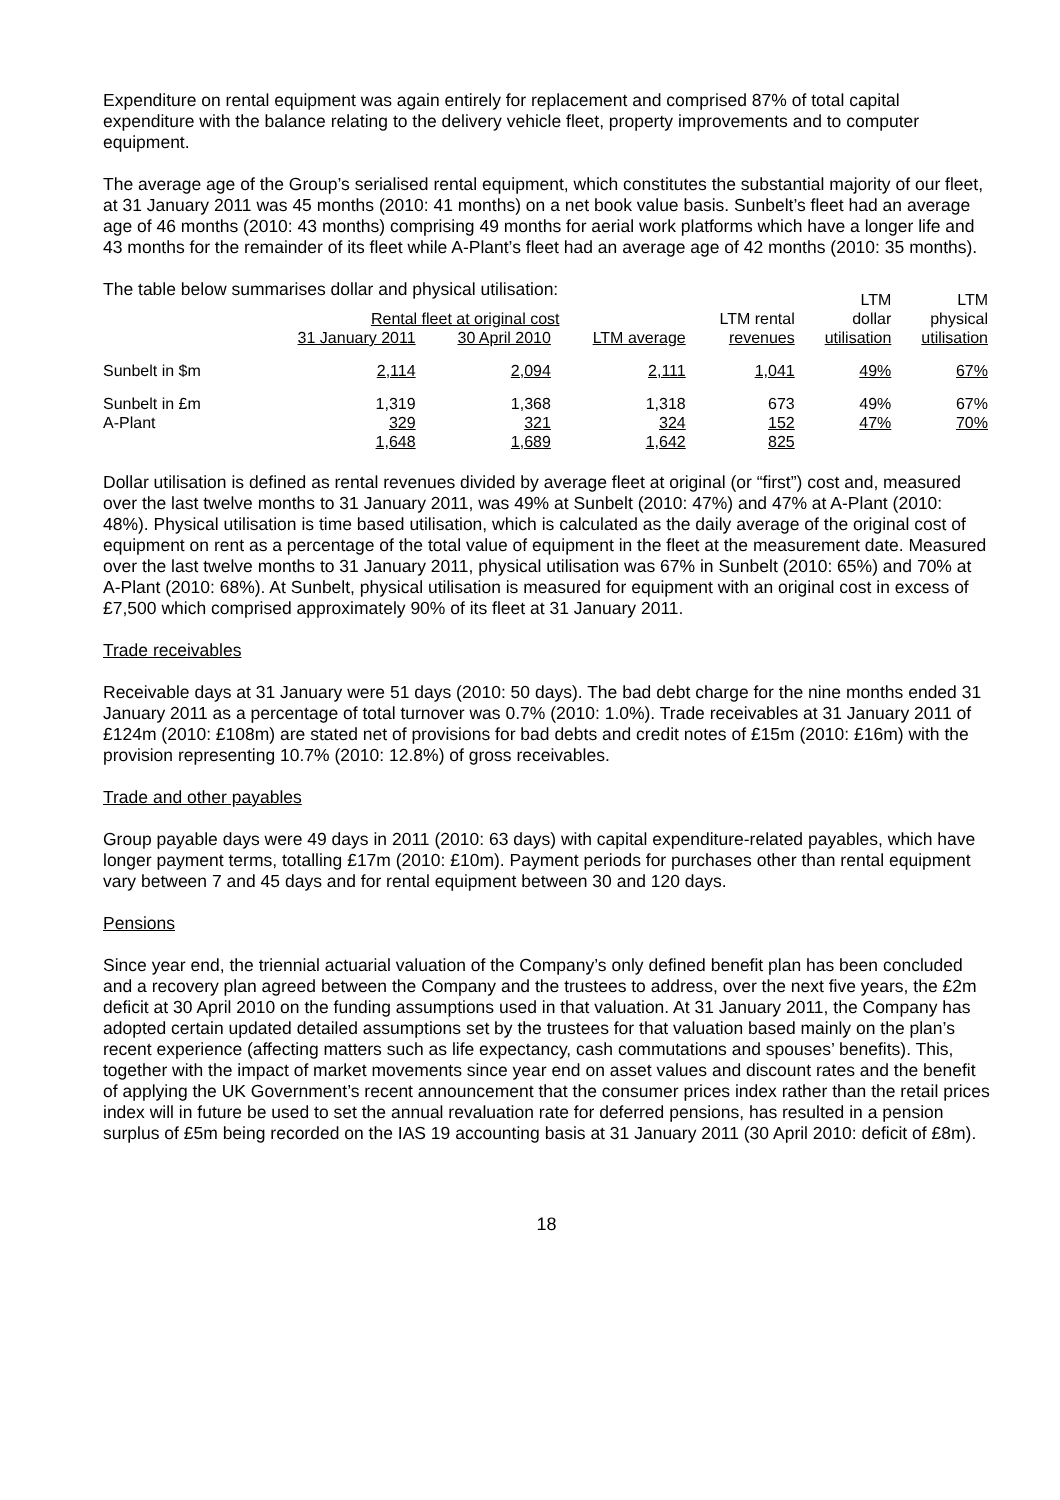Expenditure on rental equipment was again entirely for replacement and comprised 87% of total capital expenditure with the balance relating to the delivery vehicle fleet, property improvements and to computer equipment.
The average age of the Group’s serialised rental equipment, which constitutes the substantial majority of our fleet, at 31 January 2011 was 45 months (2010: 41 months) on a net book value basis. Sunbelt’s fleet had an average age of 46 months (2010: 43 months) comprising 49 months for aerial work platforms which have a longer life and 43 months for the remainder of its fleet while A-Plant’s fleet had an average age of 42 months (2010: 35 months).
The table below summarises dollar and physical utilisation:
| | | | | | LTM | LTM |
| --- | --- | --- | --- | --- | --- | --- |
| | Rental fleet at original cost | | | LTM rental | dollar | physical |
| | 31 January 2011 | 30 April 2010 | LTM average | revenues | utilisation | utilisation |
| Sunbelt in $m | 2,114 | 2,094 | 2,111 | 1,041 | 49% | 67% |
| Sunbelt in £m | 1,319 | 1,368 | 1,318 | 673 | 49% | 67% |
| A-Plant | 329 | 321 | 324 | 152 | 47% | 70% |
| | 1,648 | 1,689 | 1,642 | 825 | | |
Dollar utilisation is defined as rental revenues divided by average fleet at original (or “first”) cost and, measured over the last twelve months to 31 January 2011, was 49% at Sunbelt (2010: 47%) and 47% at A-Plant (2010: 48%). Physical utilisation is time based utilisation, which is calculated as the daily average of the original cost of equipment on rent as a percentage of the total value of equipment in the fleet at the measurement date. Measured over the last twelve months to 31 January 2011, physical utilisation was 67% in Sunbelt (2010: 65%) and 70% at A-Plant (2010: 68%). At Sunbelt, physical utilisation is measured for equipment with an original cost in excess of £7,500 which comprised approximately 90% of its fleet at 31 January 2011.
Trade receivables
Receivable days at 31 January were 51 days (2010: 50 days). The bad debt charge for the nine months ended 31 January 2011 as a percentage of total turnover was 0.7% (2010: 1.0%). Trade receivables at 31 January 2011 of £124m (2010: £108m) are stated net of provisions for bad debts and credit notes of £15m (2010: £16m) with the provision representing 10.7% (2010: 12.8%) of gross receivables.
Trade and other payables
Group payable days were 49 days in 2011 (2010: 63 days) with capital expenditure-related payables, which have longer payment terms, totalling £17m (2010: £10m). Payment periods for purchases other than rental equipment vary between 7 and 45 days and for rental equipment between 30 and 120 days.
Pensions
Since year end, the triennial actuarial valuation of the Company’s only defined benefit plan has been concluded and a recovery plan agreed between the Company and the trustees to address, over the next five years, the £2m deficit at 30 April 2010 on the funding assumptions used in that valuation. At 31 January 2011, the Company has adopted certain updated detailed assumptions set by the trustees for that valuation based mainly on the plan’s recent experience (affecting matters such as life expectancy, cash commutations and spouses’ benefits). This, together with the impact of market movements since year end on asset values and discount rates and the benefit of applying the UK Government’s recent announcement that the consumer prices index rather than the retail prices index will in future be used to set the annual revaluation rate for deferred pensions, has resulted in a pension surplus of £5m being recorded on the IAS 19 accounting basis at 31 January 2011 (30 April 2010: deficit of £8m).
18